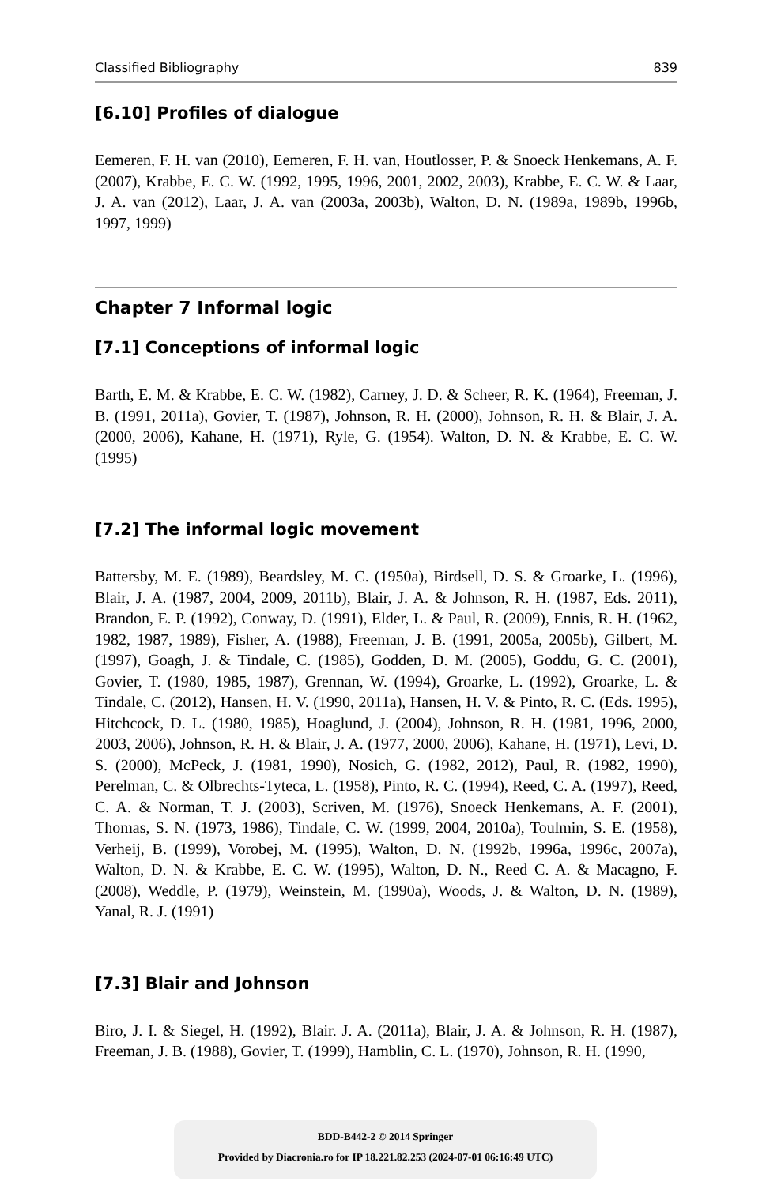Classified Bibliography 839
[6.10] Profiles of dialogue
Eemeren, F. H. van (2010), Eemeren, F. H. van, Houtlosser, P. & Snoeck Henkemans, A. F. (2007), Krabbe, E. C. W. (1992, 1995, 1996, 2001, 2002, 2003), Krabbe, E. C. W. & Laar, J. A. van (2012), Laar, J. A. van (2003a, 2003b), Walton, D. N. (1989a, 1989b, 1996b, 1997, 1999)
Chapter 7 Informal logic
[7.1] Conceptions of informal logic
Barth, E. M. & Krabbe, E. C. W. (1982), Carney, J. D. & Scheer, R. K. (1964), Freeman, J. B. (1991, 2011a), Govier, T. (1987), Johnson, R. H. (2000), Johnson, R. H. & Blair, J. A. (2000, 2006), Kahane, H. (1971), Ryle, G. (1954). Walton, D. N. & Krabbe, E. C. W. (1995)
[7.2] The informal logic movement
Battersby, M. E. (1989), Beardsley, M. C. (1950a), Birdsell, D. S. & Groarke, L. (1996), Blair, J. A. (1987, 2004, 2009, 2011b), Blair, J. A. & Johnson, R. H. (1987, Eds. 2011), Brandon, E. P. (1992), Conway, D. (1991), Elder, L. & Paul, R. (2009), Ennis, R. H. (1962, 1982, 1987, 1989), Fisher, A. (1988), Freeman, J. B. (1991, 2005a, 2005b), Gilbert, M. (1997), Goagh, J. & Tindale, C. (1985), Godden, D. M. (2005), Goddu, G. C. (2001), Govier, T. (1980, 1985, 1987), Grennan, W. (1994), Groarke, L. (1992), Groarke, L. & Tindale, C. (2012), Hansen, H. V. (1990, 2011a), Hansen, H. V. & Pinto, R. C. (Eds. 1995), Hitchcock, D. L. (1980, 1985), Hoaglund, J. (2004), Johnson, R. H. (1981, 1996, 2000, 2003, 2006), Johnson, R. H. & Blair, J. A. (1977, 2000, 2006), Kahane, H. (1971), Levi, D. S. (2000), McPeck, J. (1981, 1990), Nosich, G. (1982, 2012), Paul, R. (1982, 1990), Perelman, C. & Olbrechts-Tyteca, L. (1958), Pinto, R. C. (1994), Reed, C. A. (1997), Reed, C. A. & Norman, T. J. (2003), Scriven, M. (1976), Snoeck Henkemans, A. F. (2001), Thomas, S. N. (1973, 1986), Tindale, C. W. (1999, 2004, 2010a), Toulmin, S. E. (1958), Verheij, B. (1999), Vorobej, M. (1995), Walton, D. N. (1992b, 1996a, 1996c, 2007a), Walton, D. N. & Krabbe, E. C. W. (1995), Walton, D. N., Reed C. A. & Macagno, F. (2008), Weddle, P. (1979), Weinstein, M. (1990a), Woods, J. & Walton, D. N. (1989), Yanal, R. J. (1991)
[7.3] Blair and Johnson
Biro, J. I. & Siegel, H. (1992), Blair. J. A. (2011a), Blair, J. A. & Johnson, R. H. (1987), Freeman, J. B. (1988), Govier, T. (1999), Hamblin, C. L. (1970), Johnson, R. H. (1990,
BDD-B442-2 © 2014 Springer
Provided by Diacronia.ro for IP 18.221.82.253 (2024-07-01 06:16:49 UTC)